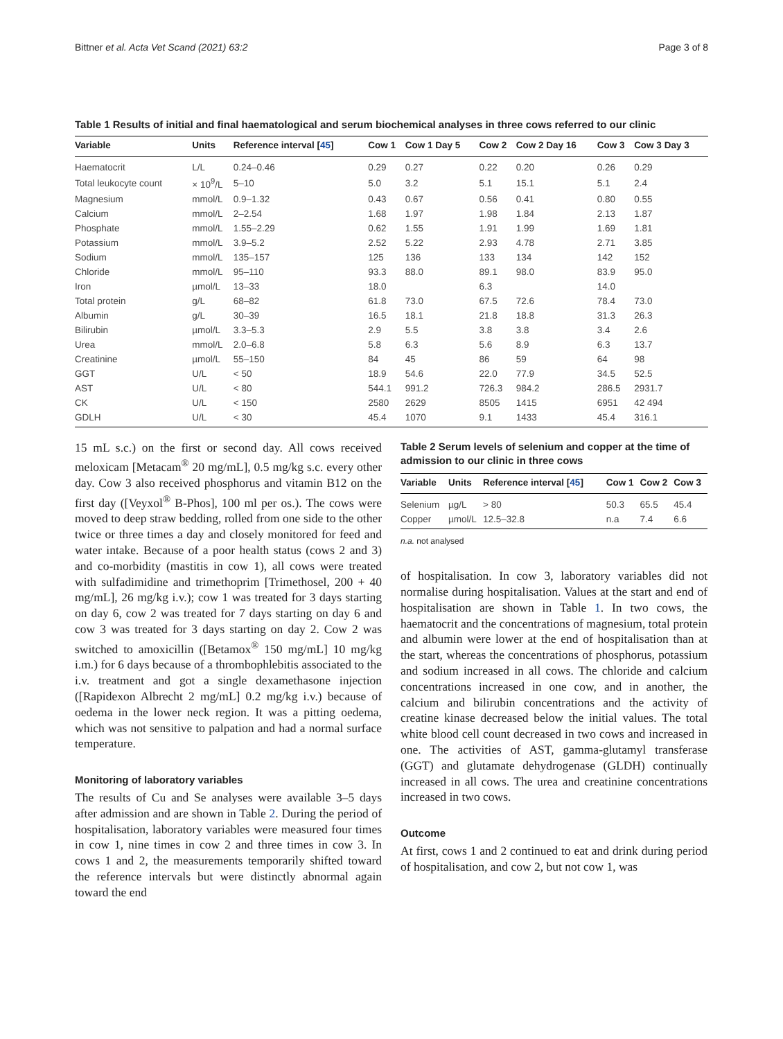Bittner et al. Acta Vet Scand (2021) 63:2 Page 3 of 8
Table 1 Results of initial and final haematological and serum biochemical analyses in three cows referred to our clinic
| Variable | Units | Reference interval [ 45 ] | Cow 1 | Cow 1 Day 5 | Cow 2 | Cow 2 Day 16 | Cow 3 | Cow 3 Day 3 |
| --- | --- | --- | --- | --- | --- | --- | --- | --- |
| Haematocrit | L/L | 0.24–0.46 | 0.29 | 0.27 | 0.22 | 0.20 | 0.26 | 0.29 |
| Total leukocyte count | × 10<sup>9</sup>/L | 5–10 | 5.0 | 3.2 | 5.1 | 15.1 | 5.1 | 2.4 |
| Magnesium | mmol/L | 0.9–1.32 | 0.43 | 0.67 | 0.56 | 0.41 | 0.80 | 0.55 |
| Calcium | mmol/L | 2–2.54 | 1.68 | 1.97 | 1.98 | 1.84 | 2.13 | 1.87 |
| Phosphate | mmol/L | 1.55–2.29 | 0.62 | 1.55 | 1.91 | 1.99 | 1.69 | 1.81 |
| Potassium | mmol/L | 3.9–5.2 | 2.52 | 5.22 | 2.93 | 4.78 | 2.71 | 3.85 |
| Sodium | mmol/L | 135–157 | 125 | 136 | 133 | 134 | 142 | 152 |
| Chloride | mmol/L | 95–110 | 93.3 | 88.0 | 89.1 | 98.0 | 83.9 | 95.0 |
| Iron | µmol/L | 13–33 | 18.0 | | 6.3 | | 14.0 | |
| Total protein | g/L | 68–82 | 61.8 | 73.0 | 67.5 | 72.6 | 78.4 | 73.0 |
| Albumin | g/L | 30–39 | 16.5 | 18.1 | 21.8 | 18.8 | 31.3 | 26.3 |
| Bilirubin | µmol/L | 3.3–5.3 | 2.9 | 5.5 | 3.8 | 3.8 | 3.4 | 2.6 |
| Urea | mmol/L | 2.0–6.8 | 5.8 | 6.3 | 5.6 | 8.9 | 6.3 | 13.7 |
| Creatinine | µmol/L | 55–150 | 84 | 45 | 86 | 59 | 64 | 98 |
| GGT | U/L | < 50 | 18.9 | 54.6 | 22.0 | 77.9 | 34.5 | 52.5 |
| AST | U/L | < 80 | 544.1 | 991.2 | 726.3 | 984.2 | 286.5 | 2931.7 |
| CK | U/L | < 150 | 2580 | 2629 | 8505 | 1415 | 6951 | 42 494 |
| GDLH | U/L | < 30 | 45.4 | 1070 | 9.1 | 1433 | 45.4 | 316.1 |
15 mL s.c.) on the first or second day. All cows received meloxicam [Metacam<sup>®</sup> 20 mg/mL], 0.5 mg/kg s.c. every other day. Cow 3 also received phosphorus and vitamin B12 on the first day ([Veyxol<sup>®</sup> B-Phos], 100 ml per os.). The cows were moved to deep straw bedding, rolled from one side to the other twice or three times a day and closely monitored for feed and water intake. Because of a poor health status (cows 2 and 3) and co-morbidity (mastitis in cow 1), all cows were treated with sulfadimidine and trimethoprim [Trimethosel, 200 + 40 mg/mL], 26 mg/kg i.v.); cow 1 was treated for 3 days starting on day 6, cow 2 was treated for 7 days starting on day 6 and cow 3 was treated for 3 days starting on day 2. Cow 2 was switched to amoxicillin ([Betamox<sup>®</sup> 150 mg/mL] 10 mg/kg i.m.) for 6 days because of a thrombophlebitis associated to the i.v. treatment and got a single dexamethasone injection ([Rapidexon Albrecht 2 mg/mL] 0.2 mg/kg i.v.) because of oedema in the lower neck region. It was a pitting oedema, which was not sensitive to palpation and had a normal surface temperature.
Monitoring of laboratory variables
The results of Cu and Se analyses were available 3–5 days after admission and are shown in Table 2. During the period of hospitalisation, laboratory variables were measured four times in cow 1, nine times in cow 2 and three times in cow 3. In cows 1 and 2, the measurements temporarily shifted toward the reference intervals but were distinctly abnormal again toward the end
Table 2 Serum levels of selenium and copper at the time of admission to our clinic in three cows
| Variable | Units | Reference interval [ 45 ] | Cow 1 | Cow 2 | Cow 3 |
| --- | --- | --- | --- | --- | --- |
| Selenium | µg/L | > 80 | 50.3 | 65.5 | 45.4 |
| Copper | µmol/L | 12.5–32.8 | n.a | 7.4 | 6.6 |
n.a. not analysed
of hospitalisation. In cow 3, laboratory variables did not normalise during hospitalisation. Values at the start and end of hospitalisation are shown in Table 1. In two cows, the haematocrit and the concentrations of magnesium, total protein and albumin were lower at the end of hospitalisation than at the start, whereas the concentrations of phosphorus, potassium and sodium increased in all cows. The chloride and calcium concentrations increased in one cow, and in another, the calcium and bilirubin concentrations and the activity of creatine kinase decreased below the initial values. The total white blood cell count decreased in two cows and increased in one. The activities of AST, gamma-glutamyl transferase (GGT) and glutamate dehydrogenase (GLDH) continually increased in all cows. The urea and creatinine concentrations increased in two cows.
Outcome
At first, cows 1 and 2 continued to eat and drink during period of hospitalisation, and cow 2, but not cow 1, was